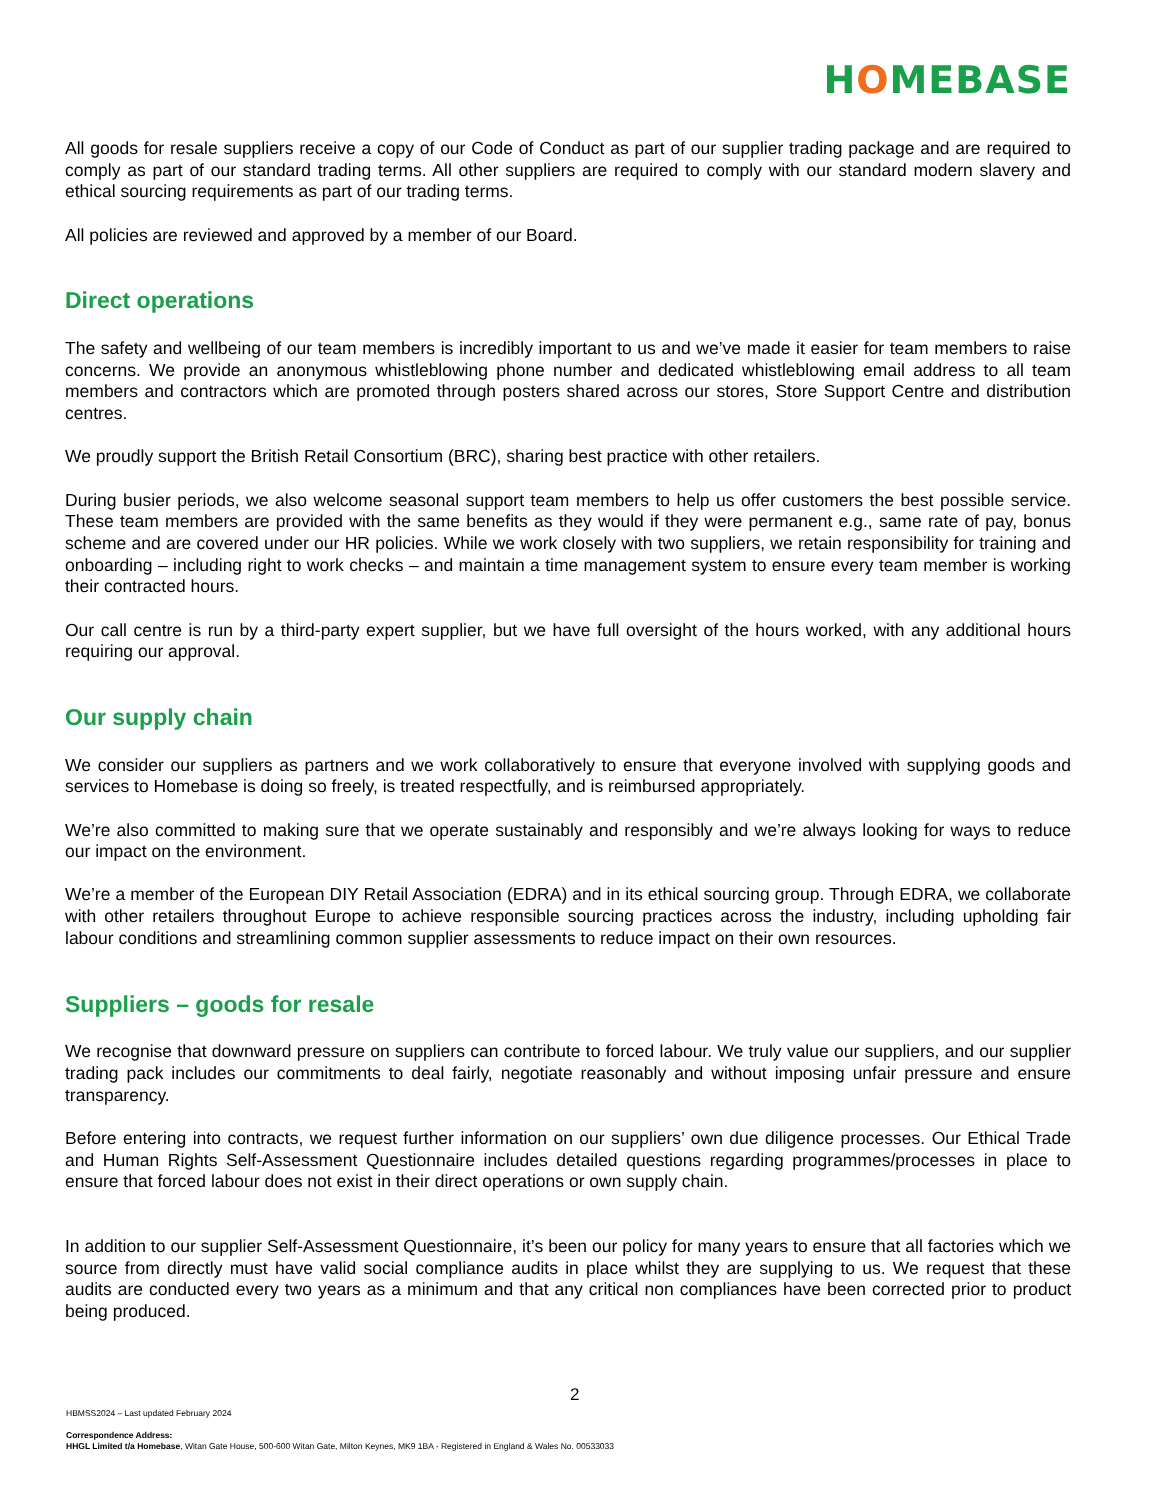HOMEBASE
All goods for resale suppliers receive a copy of our Code of Conduct as part of our supplier trading package and are required to comply as part of our standard trading terms. All other suppliers are required to comply with our standard modern slavery and ethical sourcing requirements as part of our trading terms.
All policies are reviewed and approved by a member of our Board.
Direct operations
The safety and wellbeing of our team members is incredibly important to us and we’ve made it easier for team members to raise concerns. We provide an anonymous whistleblowing phone number and dedicated whistleblowing email address to all team members and contractors which are promoted through posters shared across our stores, Store Support Centre and distribution centres.
We proudly support the British Retail Consortium (BRC), sharing best practice with other retailers.
During busier periods, we also welcome seasonal support team members to help us offer customers the best possible service. These team members are provided with the same benefits as they would if they were permanent e.g., same rate of pay, bonus scheme and are covered under our HR policies. While we work closely with two suppliers, we retain responsibility for training and onboarding – including right to work checks – and maintain a time management system to ensure every team member is working their contracted hours.
Our call centre is run by a third-party expert supplier, but we have full oversight of the hours worked, with any additional hours requiring our approval.
Our supply chain
We consider our suppliers as partners and we work collaboratively to ensure that everyone involved with supplying goods and services to Homebase is doing so freely, is treated respectfully, and is reimbursed appropriately.
We’re also committed to making sure that we operate sustainably and responsibly and we’re always looking for ways to reduce our impact on the environment.
We’re a member of the European DIY Retail Association (EDRA) and in its ethical sourcing group. Through EDRA, we collaborate with other retailers throughout Europe to achieve responsible sourcing practices across the industry, including upholding fair labour conditions and streamlining common supplier assessments to reduce impact on their own resources.
Suppliers – goods for resale
We recognise that downward pressure on suppliers can contribute to forced labour. We truly value our suppliers, and our supplier trading pack includes our commitments to deal fairly, negotiate reasonably and without imposing unfair pressure and ensure transparency.
Before entering into contracts, we request further information on our suppliers’ own due diligence processes. Our Ethical Trade and Human Rights Self-Assessment Questionnaire includes detailed questions regarding programmes/processes in place to ensure that forced labour does not exist in their direct operations or own supply chain.
In addition to our supplier Self-Assessment Questionnaire, it’s been our policy for many years to ensure that all factories which we source from directly must have valid social compliance audits in place whilst they are supplying to us. We request that these audits are conducted every two years as a minimum and that any critical non compliances have been corrected prior to product being produced.
2
HBMSS2024 – Last updated February 2024
Correspondence Address:
HHGL Limited t/a Homebase, Witan Gate House, 500-600 Witan Gate, Milton Keynes, MK9 1BA - Registered in England & Wales No. 00533033